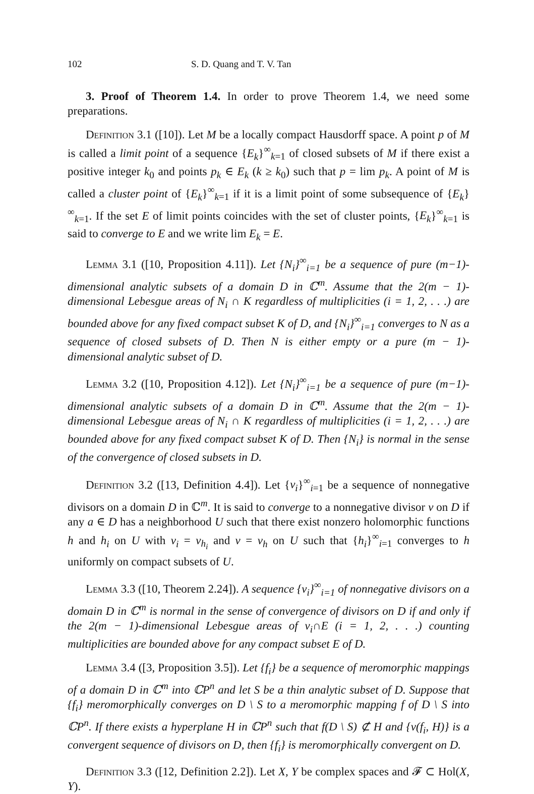102 S. D. Quang and T. V. Tan
3. Proof of Theorem 1.4. In order to prove Theorem 1.4, we need some preparations.
Definition 3.1 ([10]). Let M be a locally compact Hausdorff space. A point p of M is called a limit point of a sequence {E<sub>k</sub>}<sup>∞</sup><sub>k=1</sub> of closed subsets of M if there exist a positive integer k<sub>0</sub> and points p<sub>k</sub> ∈ E<sub>k</sub> (k ≥ k<sub>0</sub>) such that p = lim p<sub>k</sub>. A point of M is called a cluster point of {E<sub>k</sub>}<sup>∞</sup><sub>k=1</sub> if it is a limit point of some subsequence of {E<sub>k</sub>}<sup>∞</sup><sub>k=1</sub>. If the set E of limit points coincides with the set of cluster points, {E<sub>k</sub>}<sup>∞</sup><sub>k=1</sub> is said to converge to E and we write lim E<sub>k</sub> = E.
Lemma 3.1 ([10, Proposition 4.11]). Let {N<sub>i</sub>}<sup>∞</sup><sub>i=1</sub> be a sequence of pure (m−1)-dimensional analytic subsets of a domain D in ℂ<sup>m</sup>. Assume that the 2(m − 1)-dimensional Lebesgue areas of N<sub>i</sub> ∩ K regardless of multiplicities (i = 1, 2, . . .) are bounded above for any fixed compact subset K of D, and {N<sub>i</sub>}<sup>∞</sup><sub>i=1</sub> converges to N as a sequence of closed subsets of D. Then N is either empty or a pure (m − 1)-dimensional analytic subset of D.
Lemma 3.2 ([10, Proposition 4.12]). Let {N<sub>i</sub>}<sup>∞</sup><sub>i=1</sub> be a sequence of pure (m−1)-dimensional analytic subsets of a domain D in ℂ<sup>m</sup>. Assume that the 2(m − 1)-dimensional Lebesgue areas of N<sub>i</sub> ∩ K regardless of multiplicities (i = 1, 2, . . .) are bounded above for any fixed compact subset K of D. Then {N<sub>i</sub>} is normal in the sense of the convergence of closed subsets in D.
Definition 3.2 ([13, Definition 4.4]). Let {ν<sub>i</sub>}<sup>∞</sup><sub>i=1</sub> be a sequence of nonnegative divisors on a domain D in ℂ<sup>m</sup>. It is said to converge to a nonnegative divisor ν on D if any a ∈ D has a neighborhood U such that there exist nonzero holomorphic functions h and h<sub>i</sub> on U with ν<sub>i</sub> = ν<sub>h<sub>i</sub></sub> and ν = ν<sub>h</sub> on U such that {h<sub>i</sub>}<sup>∞</sup><sub>i=1</sub> converges to h uniformly on compact subsets of U.
Lemma 3.3 ([10, Theorem 2.24]). A sequence {ν<sub>i</sub>}<sup>∞</sup><sub>i=1</sub> of nonnegative divisors on a domain D in ℂ<sup>m</sup> is normal in the sense of convergence of divisors on D if and only if the 2(m − 1)-dimensional Lebesgue areas of ν<sub>i</sub>∩E (i = 1, 2, . . .) counting multiplicities are bounded above for any compact subset E of D.
Lemma 3.4 ([3, Proposition 3.5]). Let {f<sub>i</sub>} be a sequence of meromorphic mappings of a domain D in ℂ<sup>m</sup> into ℂP<sup>n</sup> and let S be a thin analytic subset of D. Suppose that {f<sub>i</sub>} meromorphically converges on D \ S to a meromorphic mapping f of D \ S into ℂP<sup>n</sup>. If there exists a hyperplane H in ℂP<sup>n</sup> such that f(D \ S) ⊄ H and {ν(f<sub>i</sub>, H)} is a convergent sequence of divisors on D, then {f<sub>i</sub>} is meromorphically convergent on D.
Definition 3.3 ([12, Definition 2.2]). Let X, Y be complex spaces and 𝓕 ⊂ Hol(X, Y).